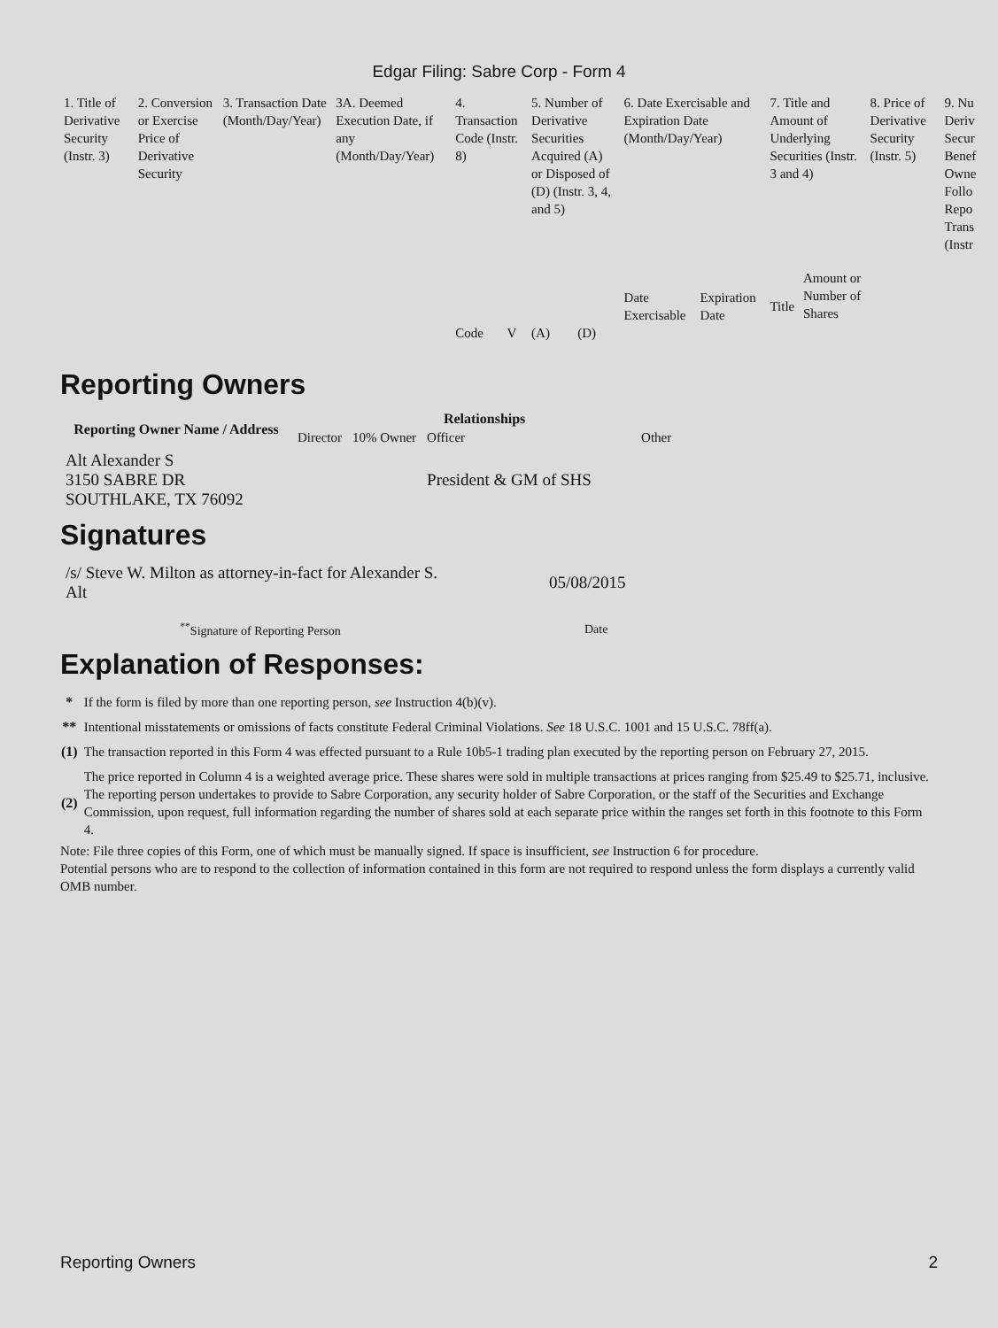Edgar Filing: Sabre Corp - Form 4
| 1. Title of Derivative Security (Instr. 3) | 2. Conversion or Exercise Price of Derivative Security | 3. Transaction Date (Month/Day/Year) | 3A. Deemed Execution Date, if any (Month/Day/Year) | 4. Transaction Code (Instr. 8) | | 5. Number of Derivative Securities Acquired (A) or Disposed of (D) (Instr. 3, 4, and 5) | | 6. Date Exercisable and Expiration Date (Month/Day/Year) | | 7. Title and Amount of Underlying Securities (Instr. 3 and 4) | | 8. Price of Derivative Security (Instr. 5) | 9. Nu Deriv Secur Benef Owne Follo Repo Trans (Instr |
| | | | | | | | | Date Exercisable | Expiration Date | Title | Amount or Number of Shares | | |
| | | | | Code | V | (A) | (D) | | | | | | |
Reporting Owners
| Reporting Owner Name / Address | Relationships | | | |
| --- | --- | --- | --- | --- |
| | Director | 10% Owner | Officer | Other |
| Alt Alexander S 3150 SABRE DR SOUTHLAKE, TX 76092 | | | President & GM of SHS | |
Signatures
| /s/ Steve W. Milton as attorney-in-fact for Alexander S. Alt | 05/08/2015 |
| <sup>**</sup> Signature of Reporting Person | Date |
Explanation of Responses:
| * | If the form is filed by more than one reporting person, see Instruction 4(b)(v). |
| ** | Intentional misstatements or omissions of facts constitute Federal Criminal Violations. See 18 U.S.C. 1001 and 15 U.S.C. 78ff(a). |
| (1) | The transaction reported in this Form 4 was effected pursuant to a Rule 10b5-1 trading plan executed by the reporting person on February 27, 2015. |
| (2) | The price reported in Column 4 is a weighted average price. These shares were sold in multiple transactions at prices ranging from $25.49 to $25.71, inclusive. The reporting person undertakes to provide to Sabre Corporation, any security holder of Sabre Corporation, or the staff of the Securities and Exchange Commission, upon request, full information regarding the number of shares sold at each separate price within the ranges set forth in this footnote to this Form 4. |
Note: File three copies of this Form, one of which must be manually signed. If space is insufficient, see Instruction 6 for procedure.
Potential persons who are to respond to the collection of information contained in this form are not required to respond unless the form displays a currently valid OMB number.
Reporting Owners 2